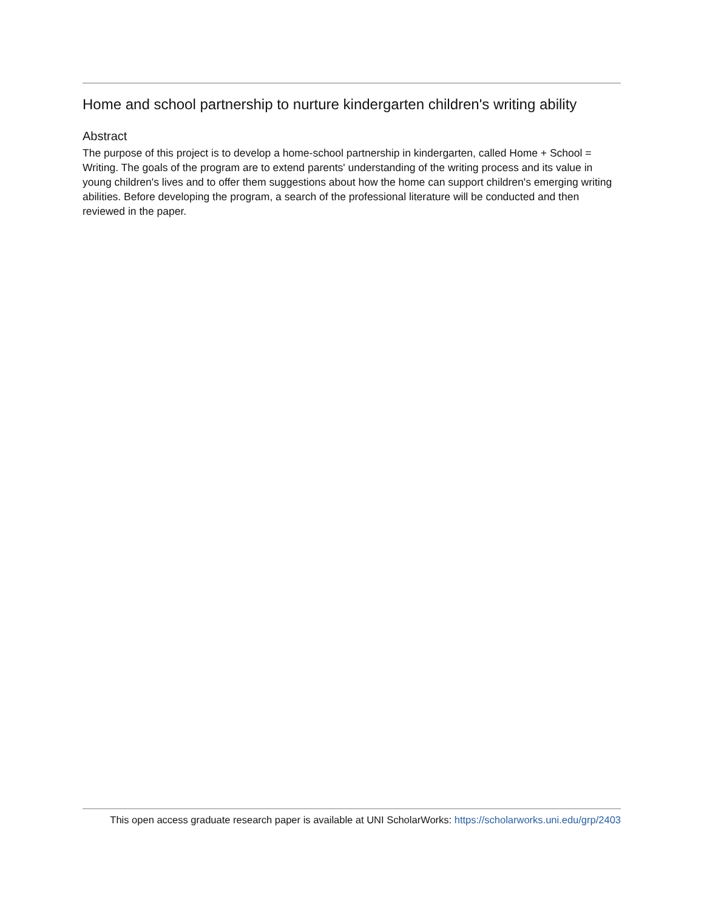Home and school partnership to nurture kindergarten children's writing ability
Abstract
The purpose of this project is to develop a home-school partnership in kindergarten, called Home + School = Writing. The goals of the program are to extend parents' understanding of the writing process and its value in young children's lives and to offer them suggestions about how the home can support children's emerging writing abilities. Before developing the program, a search of the professional literature will be conducted and then reviewed in the paper.
This open access graduate research paper is available at UNI ScholarWorks: https://scholarworks.uni.edu/grp/2403